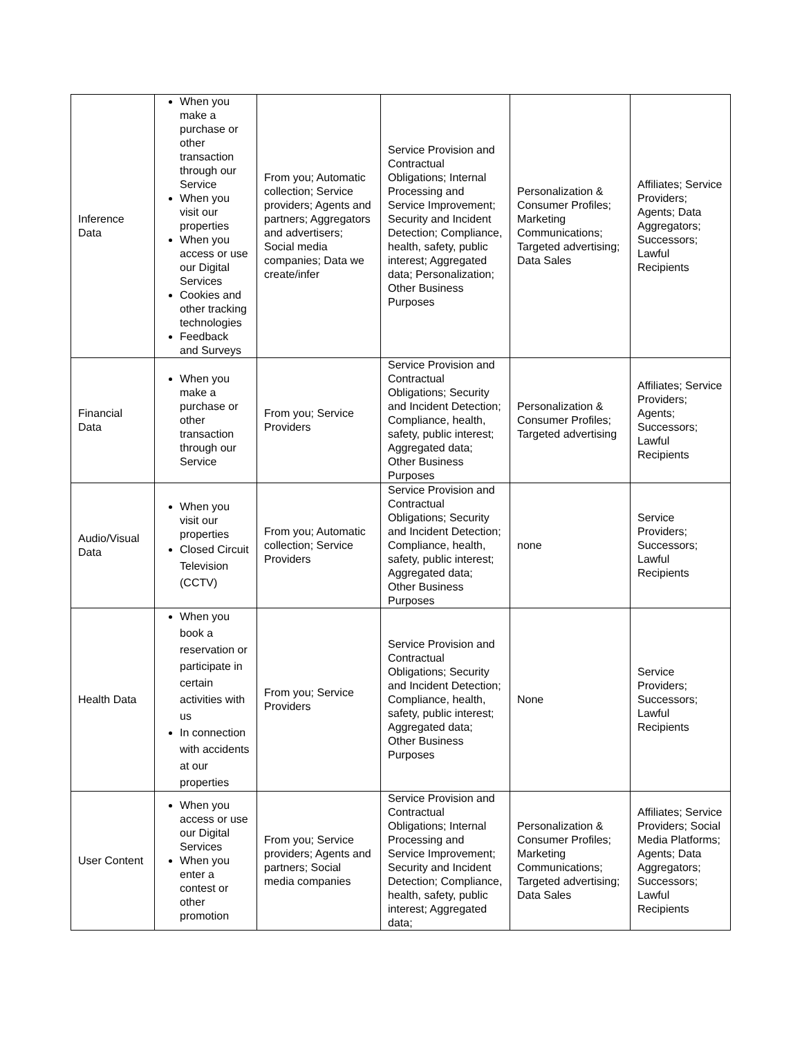| Inference Data | When you make a purchase or other transaction through our Service When you visit our properties When you access or use our Digital Services Cookies and other tracking technologies Feedback and Surveys | From you; Automatic collection; Service providers; Agents and partners; Aggregators and advertisers; Social media companies; Data we create/infer | Service Provision and Contractual Obligations; Internal Processing and Service Improvement; Security and Incident Detection; Compliance, health, safety, public interest; Aggregated data; Personalization; Other Business Purposes | Personalization & Consumer Profiles; Marketing Communications; Targeted advertising; Data Sales | Affiliates; Service Providers; Agents; Data Aggregators; Successors; Lawful Recipients |
| Financial Data | When you make a purchase or other transaction through our Service | From you; Service Providers | Service Provision and Contractual Obligations; Security and Incident Detection; Compliance, health, safety, public interest; Aggregated data; Other Business Purposes | Personalization & Consumer Profiles; Targeted advertising | Affiliates; Service Providers; Agents; Successors; Lawful Recipients |
| Audio/Visual Data | When you visit our properties Closed Circuit Television (CCTV) | From you; Automatic collection; Service Providers | Service Provision and Contractual Obligations; Security and Incident Detection; Compliance, health, safety, public interest; Aggregated data; Other Business Purposes | none | Service Providers; Successors; Lawful Recipients |
| Health Data | When you book a reservation or participate in certain activities with us In connection with accidents at our properties | From you; Service Providers | Service Provision and Contractual Obligations; Security and Incident Detection; Compliance, health, safety, public interest; Aggregated data; Other Business Purposes | None | Service Providers; Successors; Lawful Recipients |
| User Content | When you access or use our Digital Services When you enter a contest or other promotion | From you; Service providers; Agents and partners; Social media companies | Service Provision and Contractual Obligations; Internal Processing and Service Improvement; Security and Incident Detection; Compliance, health, safety, public interest; Aggregated data; | Personalization & Consumer Profiles; Marketing Communications; Targeted advertising; Data Sales | Affiliates; Service Providers; Social Media Platforms; Agents; Data Aggregators; Successors; Lawful Recipients |